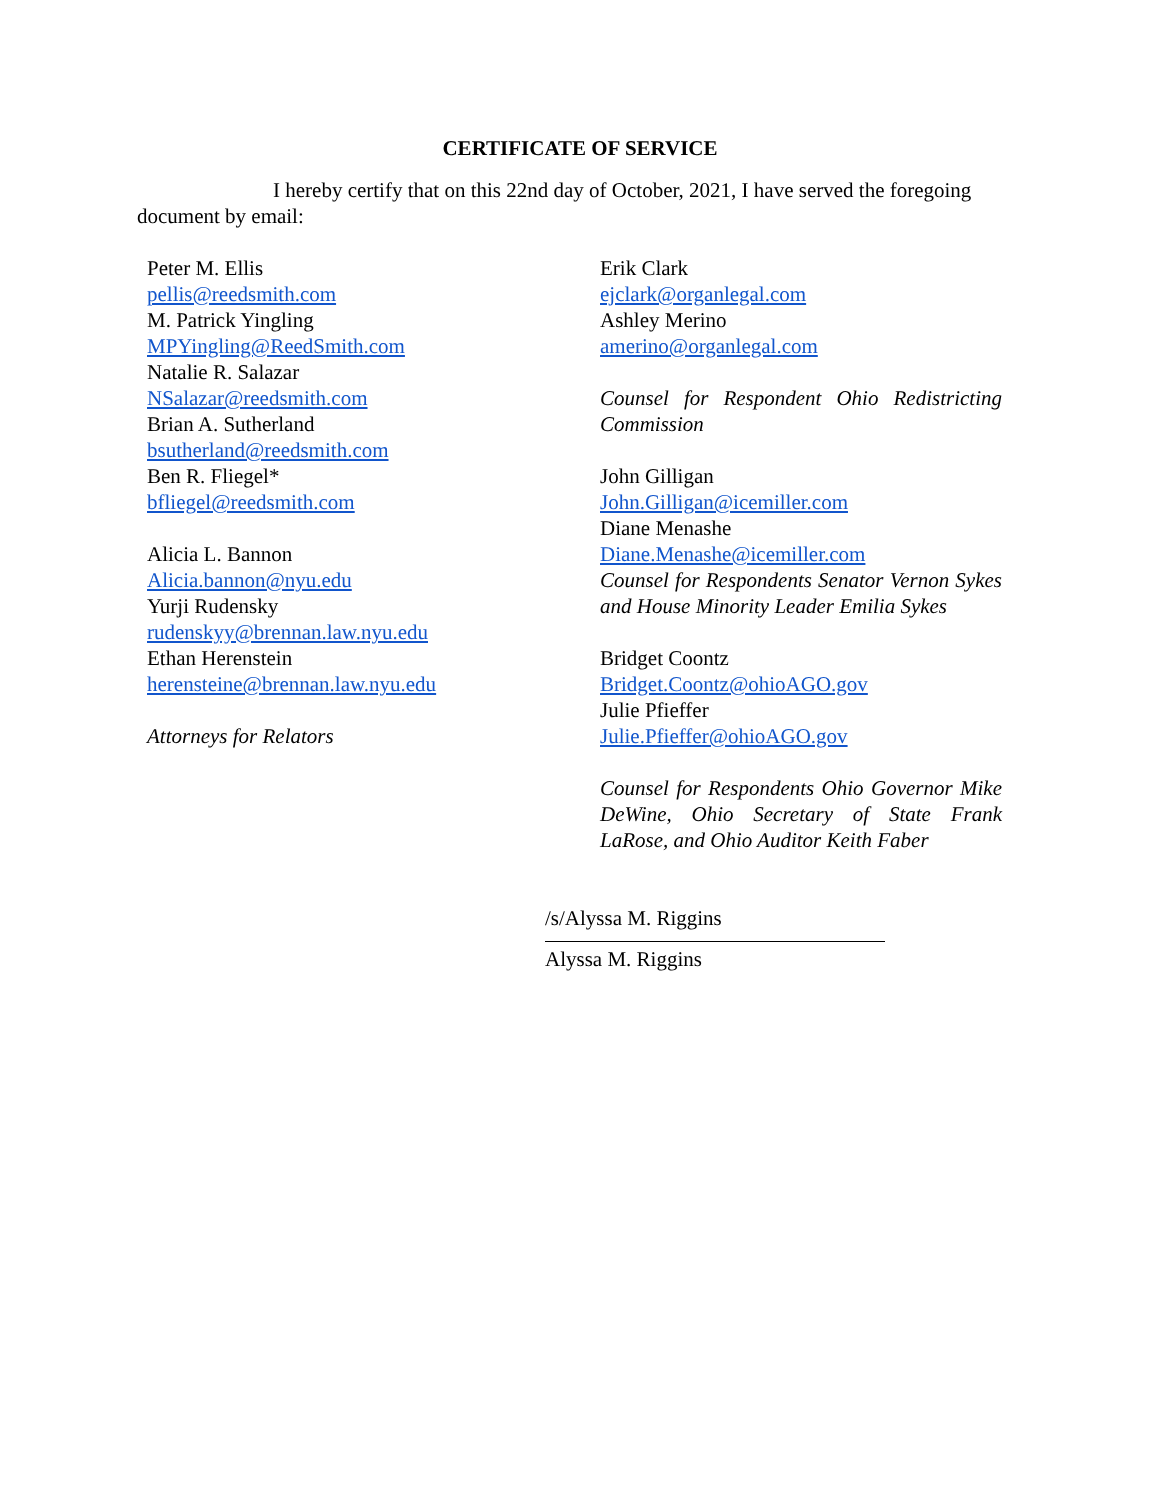CERTIFICATE OF SERVICE
I hereby certify that on this 22nd day of October, 2021, I have served the foregoing document by email:
Peter M. Ellis
pellis@reedsmith.com
M. Patrick Yingling
MPYingling@ReedSmith.com
Natalie R. Salazar
NSalazar@reedsmith.com
Brian A. Sutherland
bsutherland@reedsmith.com
Ben R. Fliegel*
bfliegel@reedsmith.com
Alicia L. Bannon
Alicia.bannon@nyu.edu
Yurji Rudensky
rudenskyy@brennan.law.nyu.edu
Ethan Herenstein
herensteine@brennan.law.nyu.edu
Attorneys for Relators
Erik Clark
ejclark@organlegal.com
Ashley Merino
amerino@organlegal.com
Counsel for Respondent Ohio Redistricting Commission
John Gilligan
John.Gilligan@icemiller.com
Diane Menashe
Diane.Menashe@icemiller.com
Counsel for Respondents Senator Vernon Sykes and House Minority Leader Emilia Sykes
Bridget Coontz
Bridget.Coontz@ohioAGO.gov
Julie Pfieffer
Julie.Pfieffer@ohioAGO.gov
Counsel for Respondents Ohio Governor Mike DeWine, Ohio Secretary of State Frank LaRose, and Ohio Auditor Keith Faber
/s/Alyssa M. Riggins
Alyssa M. Riggins